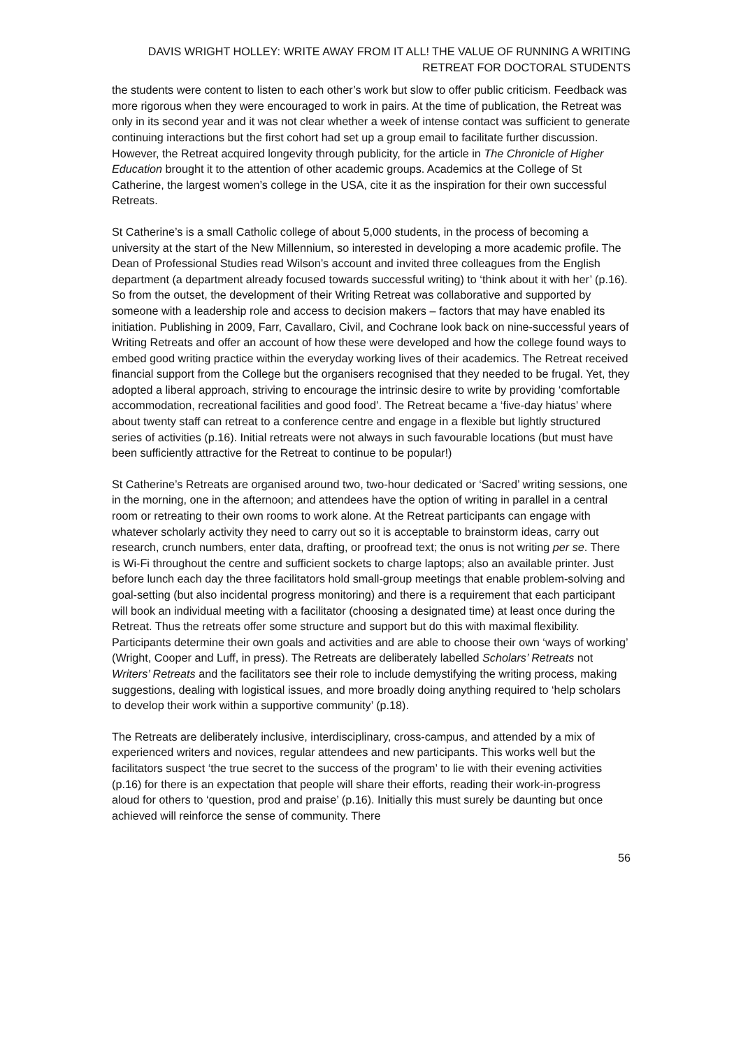DAVIS WRIGHT HOLLEY: WRITE AWAY FROM IT ALL! THE VALUE OF RUNNING A WRITING RETREAT FOR DOCTORAL STUDENTS
the students were content to listen to each other’s work but slow to offer public criticism. Feedback was more rigorous when they were encouraged to work in pairs. At the time of publication, the Retreat was only in its second year and it was not clear whether a week of intense contact was sufficient to generate continuing interactions but the first cohort had set up a group email to facilitate further discussion. However, the Retreat acquired longevity through publicity, for the article in The Chronicle of Higher Education brought it to the attention of other academic groups. Academics at the College of St Catherine, the largest women’s college in the USA, cite it as the inspiration for their own successful Retreats.
St Catherine’s is a small Catholic college of about 5,000 students, in the process of becoming a university at the start of the New Millennium, so interested in developing a more academic profile. The Dean of Professional Studies read Wilson’s account and invited three colleagues from the English department (a department already focused towards successful writing) to ‘think about it with her’ (p.16). So from the outset, the development of their Writing Retreat was collaborative and supported by someone with a leadership role and access to decision makers – factors that may have enabled its initiation. Publishing in 2009, Farr, Cavallaro, Civil, and Cochrane look back on nine-successful years of Writing Retreats and offer an account of how these were developed and how the college found ways to embed good writing practice within the everyday working lives of their academics. The Retreat received financial support from the College but the organisers recognised that they needed to be frugal. Yet, they adopted a liberal approach, striving to encourage the intrinsic desire to write by providing ‘comfortable accommodation, recreational facilities and good food’. The Retreat became a ‘five-day hiatus’ where about twenty staff can retreat to a conference centre and engage in a flexible but lightly structured series of activities (p.16). Initial retreats were not always in such favourable locations (but must have been sufficiently attractive for the Retreat to continue to be popular!)
St Catherine’s Retreats are organised around two, two-hour dedicated or ‘Sacred’ writing sessions, one in the morning, one in the afternoon; and attendees have the option of writing in parallel in a central room or retreating to their own rooms to work alone. At the Retreat participants can engage with whatever scholarly activity they need to carry out so it is acceptable to brainstorm ideas, carry out research, crunch numbers, enter data, drafting, or proofread text; the onus is not writing per se. There is Wi-Fi throughout the centre and sufficient sockets to charge laptops; also an available printer. Just before lunch each day the three facilitators hold small-group meetings that enable problem-solving and goal-setting (but also incidental progress monitoring) and there is a requirement that each participant will book an individual meeting with a facilitator (choosing a designated time) at least once during the Retreat. Thus the retreats offer some structure and support but do this with maximal flexibility. Participants determine their own goals and activities and are able to choose their own ‘ways of working’ (Wright, Cooper and Luff, in press). The Retreats are deliberately labelled Scholars’ Retreats not Writers’ Retreats and the facilitators see their role to include demystifying the writing process, making suggestions, dealing with logistical issues, and more broadly doing anything required to ‘help scholars to develop their work within a supportive community’ (p.18).
The Retreats are deliberately inclusive, interdisciplinary, cross-campus, and attended by a mix of experienced writers and novices, regular attendees and new participants. This works well but the facilitators suspect ‘the true secret to the success of the program’ to lie with their evening activities (p.16) for there is an expectation that people will share their efforts, reading their work-in-progress aloud for others to ‘question, prod and praise’ (p.16). Initially this must surely be daunting but once achieved will reinforce the sense of community. There
56